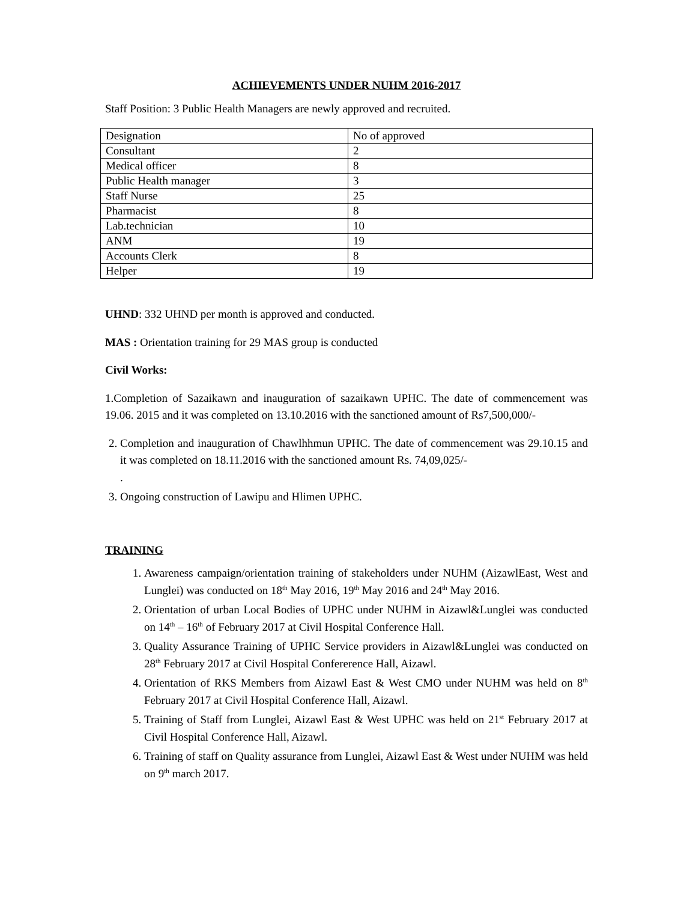ACHIEVEMENTS UNDER NUHM 2016-2017
Staff Position: 3 Public Health Managers are newly approved and recruited.
| Designation | No of approved |
| Consultant | 2 |
| Medical officer | 8 |
| Public Health manager | 3 |
| Staff Nurse | 25 |
| Pharmacist | 8 |
| Lab.technician | 10 |
| ANM | 19 |
| Accounts Clerk | 8 |
| Helper | 19 |
UHND: 332 UHND per month is approved and conducted.
MAS : Orientation training for 29 MAS group is conducted
Civil Works:
1.Completion of Sazaikawn and inauguration of sazaikawn UPHC. The date of commencement was 19.06. 2015 and it was completed on 13.10.2016 with the sanctioned amount of Rs7,500,000/-
2. Completion and inauguration of Chawlhhmun UPHC. The date of commencement was 29.10.15 and it was completed on 18.11.2016 with the sanctioned amount Rs. 74,09,025/-
.
3. Ongoing construction of Lawipu and Hlimen UPHC.
TRAINING
1. Awareness campaign/orientation training of stakeholders under NUHM (AizawlEast, West and Lunglei) was conducted on 18<sup>th</sup> May 2016, 19<sup>th</sup> May 2016 and 24<sup>th</sup> May 2016.
2. Orientation of urban Local Bodies of UPHC under NUHM in Aizawl&Lunglei was conducted on 14<sup>th</sup> – 16<sup>th</sup> of February 2017 at Civil Hospital Conference Hall.
3. Quality Assurance Training of UPHC Service providers in Aizawl&Lunglei was conducted on 28<sup>th</sup> February 2017 at Civil Hospital Confererence Hall, Aizawl.
4. Orientation of RKS Members from Aizawl East & West CMO under NUHM was held on 8<sup>th</sup> February 2017 at Civil Hospital Conference Hall, Aizawl.
5. Training of Staff from Lunglei, Aizawl East & West UPHC was held on 21<sup>st</sup> February 2017 at Civil Hospital Conference Hall, Aizawl.
6. Training of staff on Quality assurance from Lunglei, Aizawl East & West under NUHM was held on 9<sup>th</sup> march 2017.